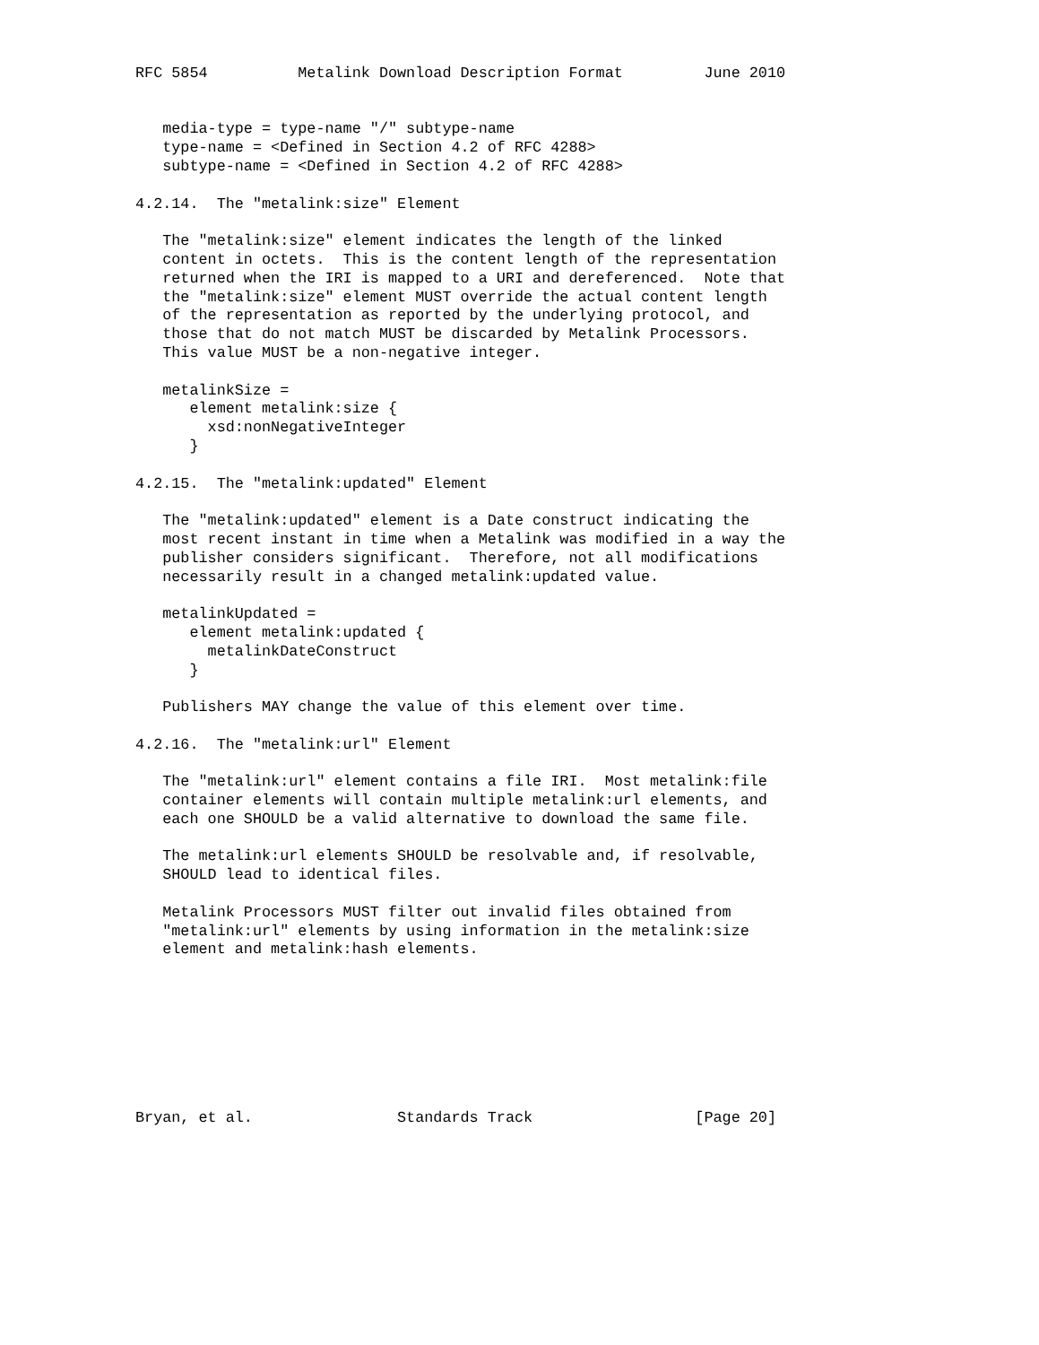RFC 5854          Metalink Download Description Format         June 2010


   media-type = type-name "/" subtype-name
   type-name = <Defined in Section 4.2 of RFC 4288>
   subtype-name = <Defined in Section 4.2 of RFC 4288>

4.2.14.  The "metalink:size" Element

   The "metalink:size" element indicates the length of the linked
   content in octets.  This is the content length of the representation
   returned when the IRI is mapped to a URI and dereferenced.  Note that
   the "metalink:size" element MUST override the actual content length
   of the representation as reported by the underlying protocol, and
   those that do not match MUST be discarded by Metalink Processors.
   This value MUST be a non-negative integer.

   metalinkSize =
      element metalink:size {
        xsd:nonNegativeInteger
      }

4.2.15.  The "metalink:updated" Element

   The "metalink:updated" element is a Date construct indicating the
   most recent instant in time when a Metalink was modified in a way the
   publisher considers significant.  Therefore, not all modifications
   necessarily result in a changed metalink:updated value.

   metalinkUpdated =
      element metalink:updated {
        metalinkDateConstruct
      }

   Publishers MAY change the value of this element over time.

4.2.16.  The "metalink:url" Element

   The "metalink:url" element contains a file IRI.  Most metalink:file
   container elements will contain multiple metalink:url elements, and
   each one SHOULD be a valid alternative to download the same file.

   The metalink:url elements SHOULD be resolvable and, if resolvable,
   SHOULD lead to identical files.

   Metalink Processors MUST filter out invalid files obtained from
   "metalink:url" elements by using information in the metalink:size
   element and metalink:hash elements.








Bryan, et al.                Standards Track                  [Page 20]